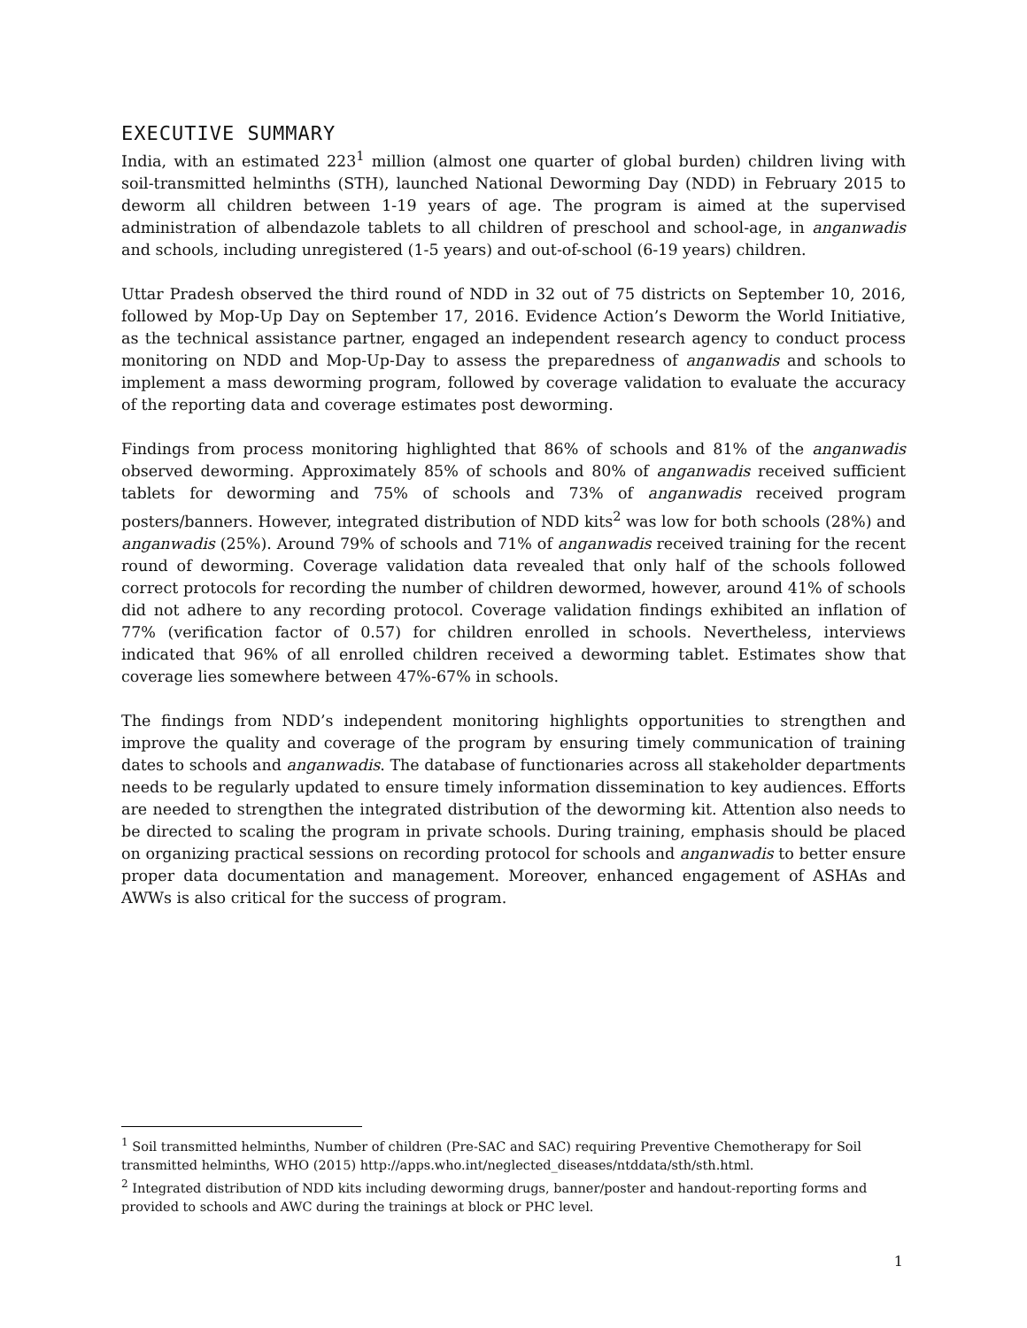EXECUTIVE SUMMARY
India, with an estimated 223<sup>1</sup> million (almost one quarter of global burden) children living with soil-transmitted helminths (STH), launched National Deworming Day (NDD) in February 2015 to deworm all children between 1-19 years of age. The program is aimed at the supervised administration of albendazole tablets to all children of preschool and school-age, in anganwadis and schools, including unregistered (1-5 years) and out-of-school (6-19 years) children.
Uttar Pradesh observed the third round of NDD in 32 out of 75 districts on September 10, 2016, followed by Mop-Up Day on September 17, 2016. Evidence Action’s Deworm the World Initiative, as the technical assistance partner, engaged an independent research agency to conduct process monitoring on NDD and Mop-Up-Day to assess the preparedness of anganwadis and schools to implement a mass deworming program, followed by coverage validation to evaluate the accuracy of the reporting data and coverage estimates post deworming.
Findings from process monitoring highlighted that 86% of schools and 81% of the anganwadis observed deworming. Approximately 85% of schools and 80% of anganwadis received sufficient tablets for deworming and 75% of schools and 73% of anganwadis received program posters/banners. However, integrated distribution of NDD kits<sup>2</sup> was low for both schools (28%) and anganwadis (25%). Around 79% of schools and 71% of anganwadis received training for the recent round of deworming. Coverage validation data revealed that only half of the schools followed correct protocols for recording the number of children dewormed, however, around 41% of schools did not adhere to any recording protocol. Coverage validation findings exhibited an inflation of 77% (verification factor of 0.57) for children enrolled in schools. Nevertheless, interviews indicated that 96% of all enrolled children received a deworming tablet. Estimates show that coverage lies somewhere between 47%-67% in schools.
The findings from NDD’s independent monitoring highlights opportunities to strengthen and improve the quality and coverage of the program by ensuring timely communication of training dates to schools and anganwadis. The database of functionaries across all stakeholder departments needs to be regularly updated to ensure timely information dissemination to key audiences. Efforts are needed to strengthen the integrated distribution of the deworming kit. Attention also needs to be directed to scaling the program in private schools. During training, emphasis should be placed on organizing practical sessions on recording protocol for schools and anganwadis to better ensure proper data documentation and management. Moreover, enhanced engagement of ASHAs and AWWs is also critical for the success of program.
<sup>1</sup> Soil transmitted helminths, Number of children (Pre-SAC and SAC) requiring Preventive Chemotherapy for Soil transmitted helminths, WHO (2015) http://apps.who.int/neglected_diseases/ntddata/sth/sth.html.
<sup>2</sup> Integrated distribution of NDD kits including deworming drugs, banner/poster and handout-reporting forms and provided to schools and AWC during the trainings at block or PHC level.
1